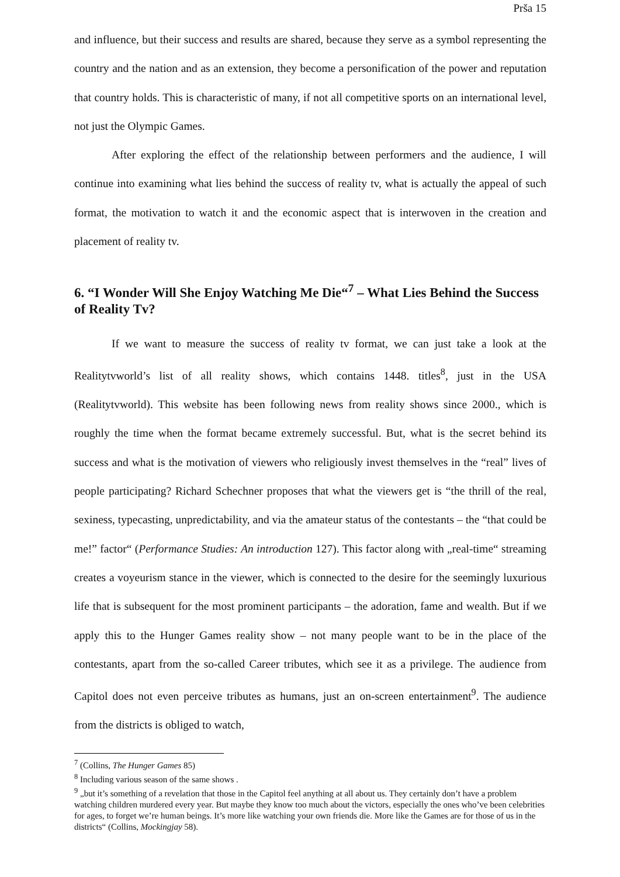Prša 15
and influence, but their success and results are shared, because they serve as a symbol representing the country and the nation and as an extension, they become a personification of the power and reputation that country holds. This is characteristic of many, if not all competitive sports on an international level, not just the Olympic Games.
After exploring the effect of the relationship between performers and the audience, I will continue into examining what lies behind the success of reality tv, what is actually the appeal of such format, the motivation to watch it and the economic aspect that is interwoven in the creation and placement of reality tv.
6. “I Wonder Will She Enjoy Watching Me Die“<sup>7</sup> – What Lies Behind the Success of Reality Tv?
If we want to measure the success of reality tv format, we can just take a look at the Realitytvworld’s list of all reality shows, which contains 1448. titles<sup>8</sup>, just in the USA (Realitytvworld). This website has been following news from reality shows since 2000., which is roughly the time when the format became extremely successful. But, what is the secret behind its success and what is the motivation of viewers who religiously invest themselves in the “real” lives of people participating? Richard Schechner proposes that what the viewers get is “the thrill of the real, sexiness, typecasting, unpredictability, and via the amateur status of the contestants – the “that could be me!” factor“ (Performance Studies: An introduction 127). This factor along with „real-time“ streaming creates a voyeurism stance in the viewer, which is connected to the desire for the seemingly luxurious life that is subsequent for the most prominent participants – the adoration, fame and wealth. But if we apply this to the Hunger Games reality show – not many people want to be in the place of the contestants, apart from the so-called Career tributes, which see it as a privilege. The audience from Capitol does not even perceive tributes as humans, just an on-screen entertainment<sup>9</sup>. The audience from the districts is obliged to watch,
<sup>7</sup> (Collins, The Hunger Games 85)
<sup>8</sup> Including various season of the same shows .
<sup>9</sup> „but it’s something of a revelation that those in the Capitol feel anything at all about us. They certainly don’t have a problem watching children murdered every year. But maybe they know too much about the victors, especially the ones who’ve been celebrities for ages, to forget we’re human beings. It’s more like watching your own friends die. More like the Games are for those of us in the districts“ (Collins, Mockingjay 58).